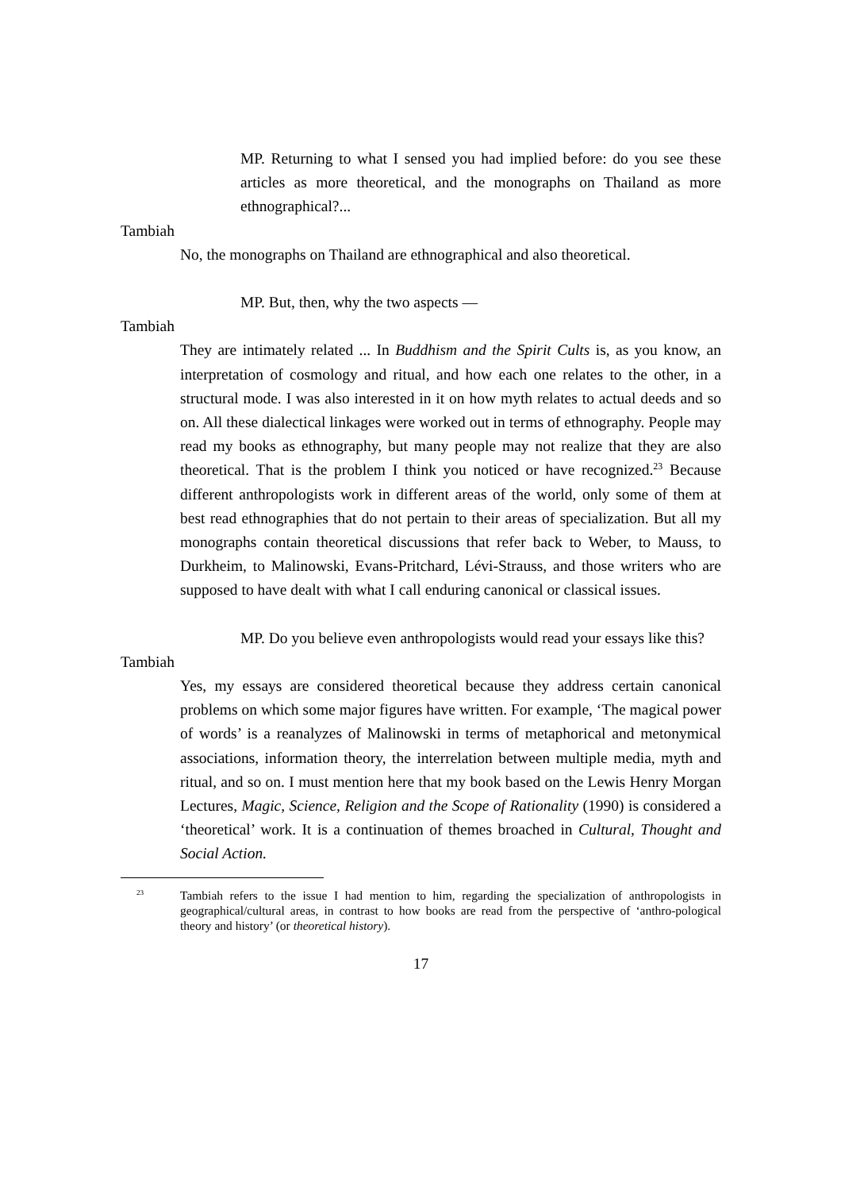MP. Returning to what I sensed you had implied before: do you see these articles as more theoretical, and the monographs on Thailand as more ethnographical?...
Tambiah
No, the monographs on Thailand are ethnographical and also theoretical.
MP. But, then, why the two aspects —
Tambiah
They are intimately related ... In Buddhism and the Spirit Cults is, as you know, an interpretation of cosmology and ritual, and how each one relates to the other, in a structural mode. I was also interested in it on how myth relates to actual deeds and so on. All these dialectical linkages were worked out in terms of ethnography. People may read my books as ethnography, but many people may not realize that they are also theoretical. That is the problem I think you noticed or have recognized.<sup>23</sup> Because different anthropologists work in different areas of the world, only some of them at best read ethnographies that do not pertain to their areas of specialization. But all my monographs contain theoretical discussions that refer back to Weber, to Mauss, to Durkheim, to Malinowski, Evans-Pritchard, Lévi-Strauss, and those writers who are supposed to have dealt with what I call enduring canonical or classical issues.
MP. Do you believe even anthropologists would read your essays like this?
Tambiah
Yes, my essays are considered theoretical because they address certain canonical problems on which some major figures have written. For example, ‘The magical power of words’ is a reanalyzes of Malinowski in terms of metaphorical and metonymical associations, information theory, the interrelation between multiple media, myth and ritual, and so on. I must mention here that my book based on the Lewis Henry Morgan Lectures, Magic, Science, Religion and the Scope of Rationality (1990) is considered a ‘theoretical’ work. It is a continuation of themes broached in Cultural, Thought and Social Action.
<sup>23</sup>
Tambiah refers to the issue I had mention to him, regarding the specialization of anthropologists in geographical/cultural areas, in contrast to how books are read from the perspective of ‘anthro-pological theory and history’ (or theoretical history).
17